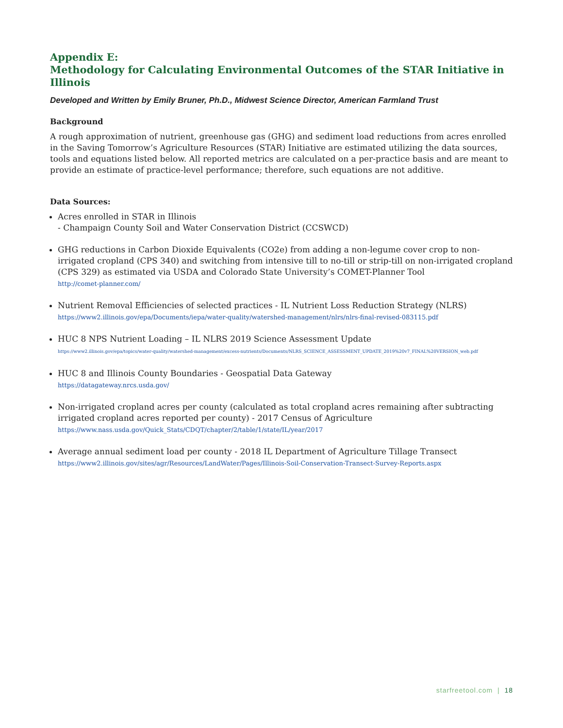Appendix E:
Methodology for Calculating Environmental Outcomes of the STAR Initiative in Illinois
Developed and Written by Emily Bruner, Ph.D., Midwest Science Director, American Farmland Trust
Background
A rough approximation of nutrient, greenhouse gas (GHG) and sediment load reductions from acres enrolled in the Saving Tomorrow’s Agriculture Resources (STAR) Initiative are estimated utilizing the data sources, tools and equations listed below. All reported metrics are calculated on a per-practice basis and are meant to provide an estimate of practice-level performance; therefore, such equations are not additive.
Data Sources:
Acres enrolled in STAR in Illinois
- Champaign County Soil and Water Conservation District (CCSWCD)
GHG reductions in Carbon Dioxide Equivalents (CO2e) from adding a non-legume cover crop to non-irrigated cropland (CPS 340) and switching from intensive till to no-till or strip-till on non-irrigated cropland (CPS 329) as estimated via USDA and Colorado State University’s COMET-Planner Tool
http://comet-planner.com/
Nutrient Removal Efficiencies of selected practices - IL Nutrient Loss Reduction Strategy (NLRS)
https://www2.illinois.gov/epa/Documents/iepa/water-quality/watershed-management/nlrs/nlrs-final-revised-083115.pdf
HUC 8 NPS Nutrient Loading – IL NLRS 2019 Science Assessment Update
https://www2.illinois.gov/epa/topics/water-quality/watershed-management/excess-nutrients/Documents/NLRS_SCIENCE_ASSESSMENT_UPDATE_2019%20v7_FINAL%20VERSION_web.pdf
HUC 8 and Illinois County Boundaries - Geospatial Data Gateway
https://datagateway.nrcs.usda.gov/
Non-irrigated cropland acres per county (calculated as total cropland acres remaining after subtracting irrigated cropland acres reported per county) - 2017 Census of Agriculture
https://www.nass.usda.gov/Quick_Stats/CDQT/chapter/2/table/1/state/IL/year/2017
Average annual sediment load per county - 2018 IL Department of Agriculture Tillage Transect
https://www2.illinois.gov/sites/agr/Resources/LandWater/Pages/Illinois-Soil-Conservation-Transect-Survey-Reports.aspx
starfreetool.com | 18